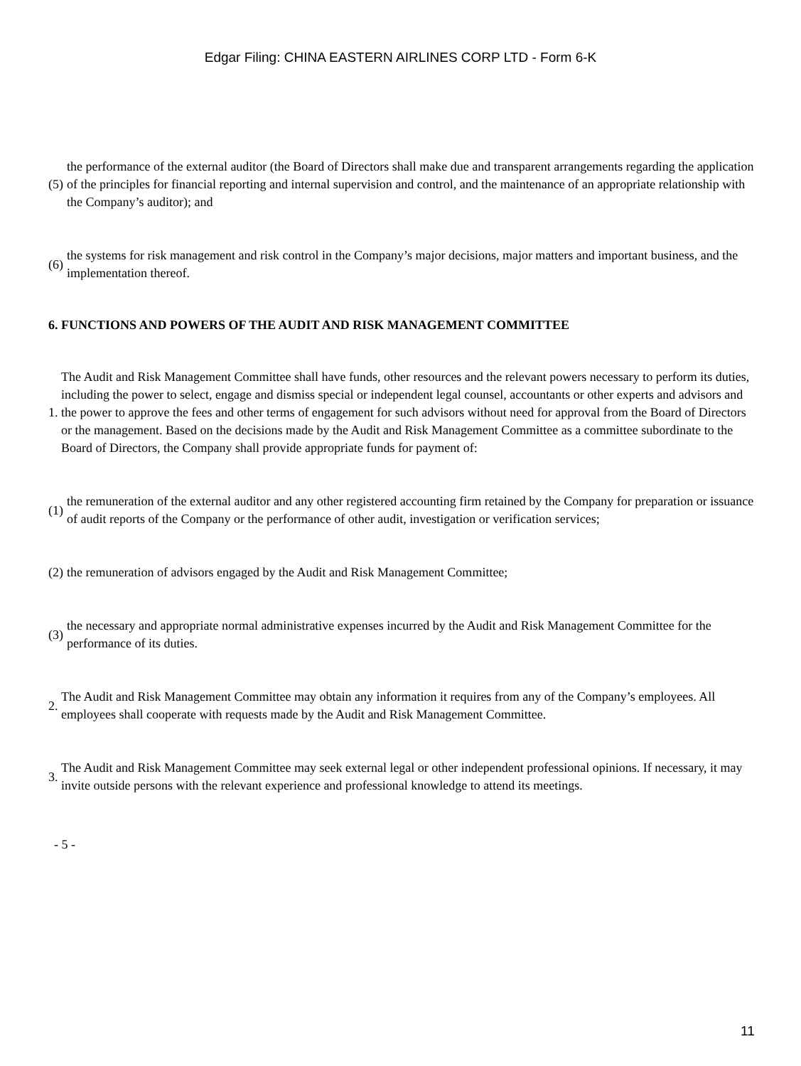Edgar Filing: CHINA EASTERN AIRLINES CORP LTD - Form 6-K
(5) the performance of the external auditor (the Board of Directors shall make due and transparent arrangements regarding the application of the principles for financial reporting and internal supervision and control, and the maintenance of an appropriate relationship with the Company’s auditor); and
(6) the systems for risk management and risk control in the Company’s major decisions, major matters and important business, and the implementation thereof.
6. FUNCTIONS AND POWERS OF THE AUDIT AND RISK MANAGEMENT COMMITTEE
1. The Audit and Risk Management Committee shall have funds, other resources and the relevant powers necessary to perform its duties, including the power to select, engage and dismiss special or independent legal counsel, accountants or other experts and advisors and the power to approve the fees and other terms of engagement for such advisors without need for approval from the Board of Directors or the management. Based on the decisions made by the Audit and Risk Management Committee as a committee subordinate to the Board of Directors, the Company shall provide appropriate funds for payment of:
(1) the remuneration of the external auditor and any other registered accounting firm retained by the Company for preparation or issuance of audit reports of the Company or the performance of other audit, investigation or verification services;
(2) the remuneration of advisors engaged by the Audit and Risk Management Committee;
(3) the necessary and appropriate normal administrative expenses incurred by the Audit and Risk Management Committee for the performance of its duties.
2. The Audit and Risk Management Committee may obtain any information it requires from any of the Company’s employees. All employees shall cooperate with requests made by the Audit and Risk Management Committee.
3. The Audit and Risk Management Committee may seek external legal or other independent professional opinions. If necessary, it may invite outside persons with the relevant experience and professional knowledge to attend its meetings.
- 5 -
11